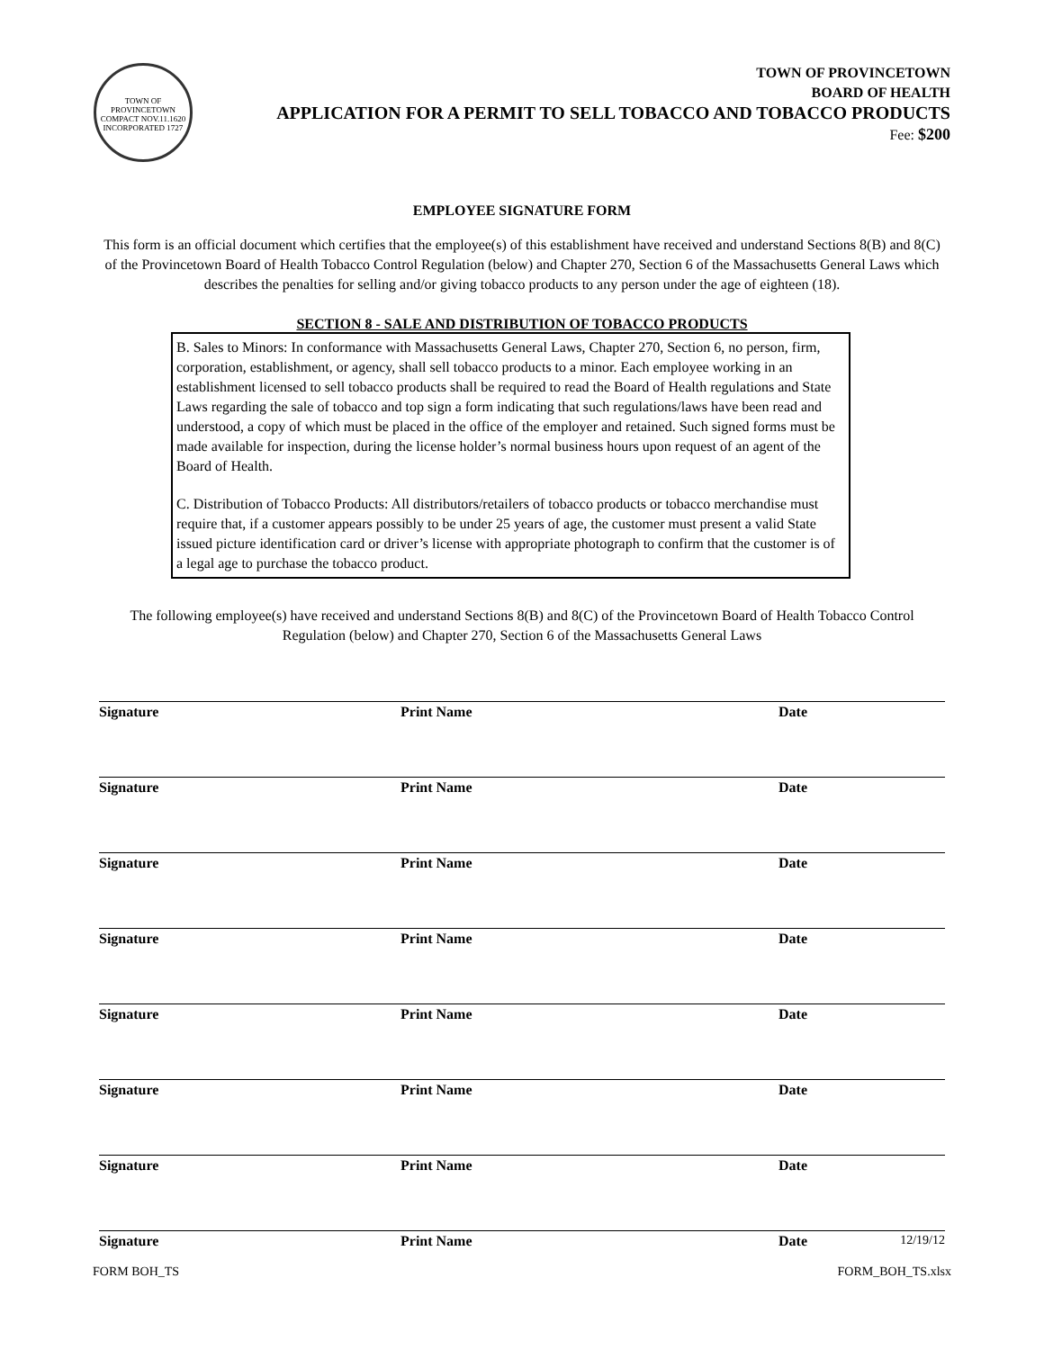TOWN OF PROVINCETOWN
COMPACT NOV.11.1620
INCORPORATED 1727
TOWN OF PROVINCETOWN
BOARD OF HEALTH
APPLICATION FOR A PERMIT TO SELL TOBACCO AND TOBACCO PRODUCTS
Fee: $200
EMPLOYEE SIGNATURE FORM
This form is an official document which certifies that the employee(s) of this establishment have received and understand Sections 8(B) and 8(C) of the Provincetown Board of Health Tobacco Control Regulation (below) and Chapter 270, Section 6 of the Massachusetts General Laws which describes the penalties for selling and/or giving tobacco products to any person under the age of eighteen (18).
SECTION 8 - SALE AND DISTRIBUTION OF TOBACCO PRODUCTS
B. Sales to Minors: In conformance with Massachusetts General Laws, Chapter 270, Section 6, no person, firm, corporation, establishment, or agency, shall sell tobacco products to a minor. Each employee working in an establishment licensed to sell tobacco products shall be required to read the Board of Health regulations and State Laws regarding the sale of tobacco and top sign a form indicating that such regulations/laws have been read and understood, a copy of which must be placed in the office of the employer and retained. Such signed forms must be made available for inspection, during the license holder’s normal business hours upon request of an agent of the Board of Health.
C. Distribution of Tobacco Products: All distributors/retailers of tobacco products or tobacco merchandise must require that, if a customer appears possibly to be under 25 years of age, the customer must present a valid State issued picture identification card or driver’s license with appropriate photograph to confirm that the customer is of a legal age to purchase the tobacco product.
The following employee(s) have received and understand Sections 8(B) and 8(C) of the Provincetown Board of Health Tobacco Control Regulation (below) and Chapter 270, Section 6 of the Massachusetts General Laws
Signature Print Name Date
Signature Print Name Date
Signature Print Name Date
Signature Print Name Date
Signature Print Name Date
Signature Print Name Date
Signature Print Name Date
Signature Print Name Date 12/19/12
FORM BOH_TS FORM_BOH_TS.xlsx